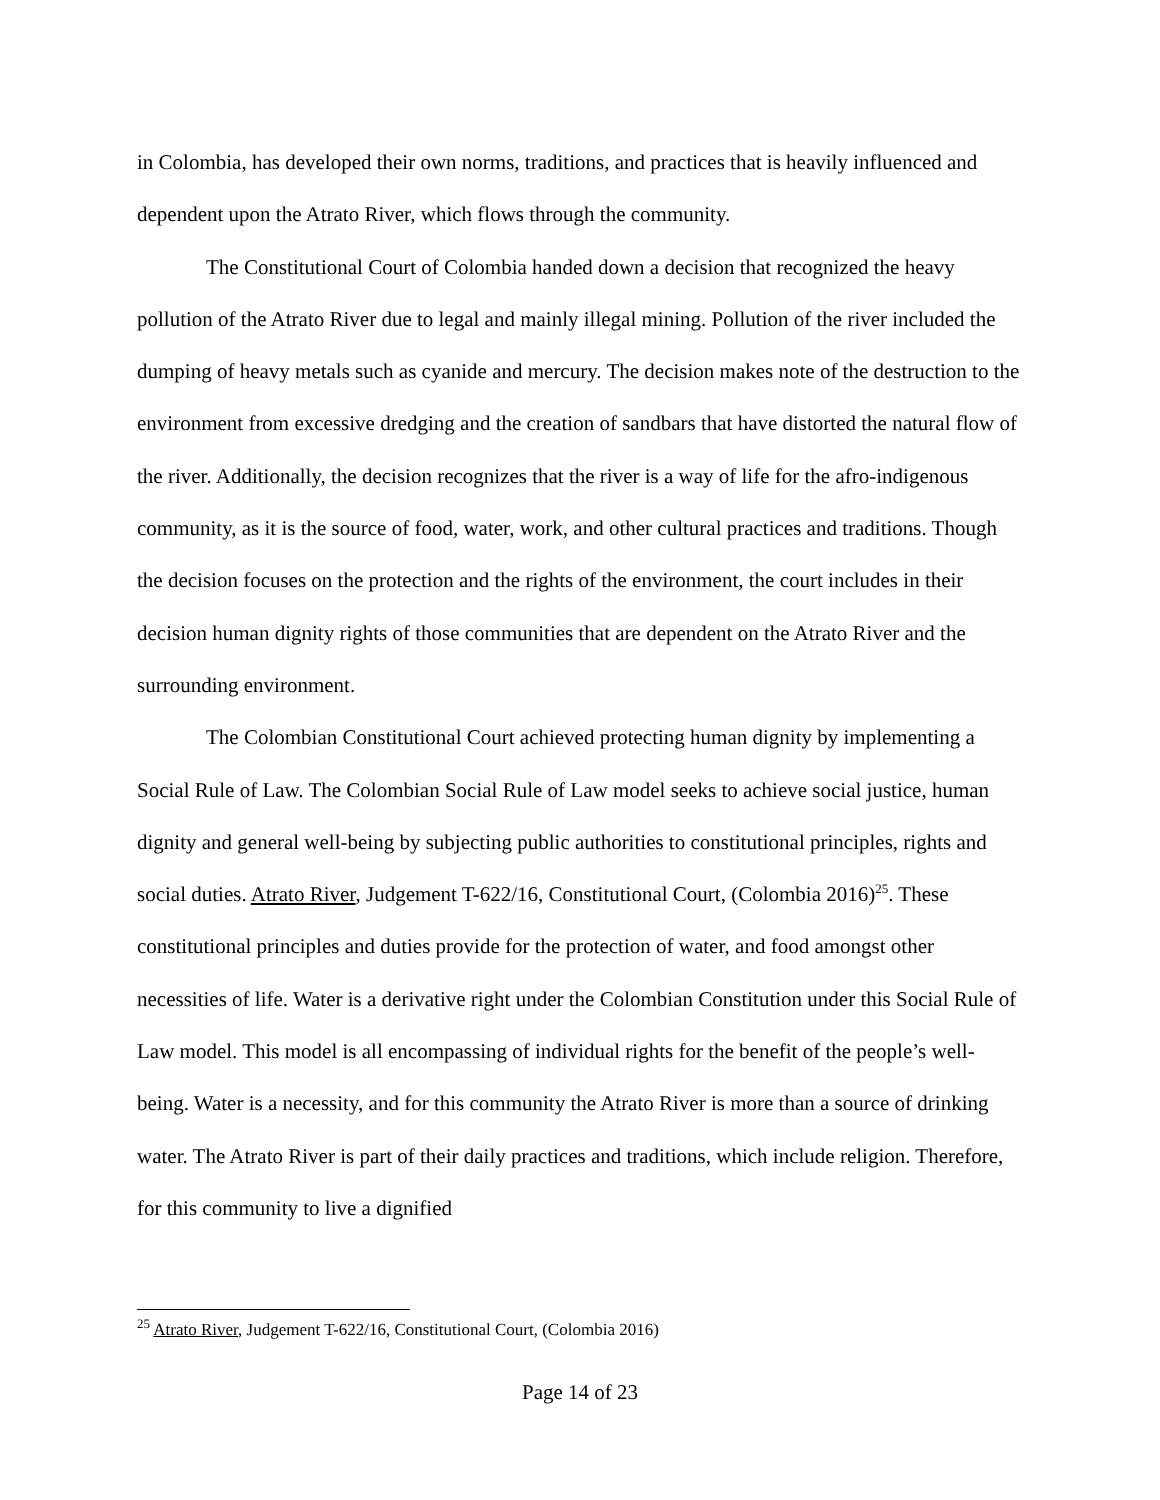in Colombia, has developed their own norms, traditions, and practices that is heavily influenced and dependent upon the Atrato River, which flows through the community.
The Constitutional Court of Colombia handed down a decision that recognized the heavy pollution of the Atrato River due to legal and mainly illegal mining. Pollution of the river included the dumping of heavy metals such as cyanide and mercury. The decision makes note of the destruction to the environment from excessive dredging and the creation of sandbars that have distorted the natural flow of the river. Additionally, the decision recognizes that the river is a way of life for the afro-indigenous community, as it is the source of food, water, work, and other cultural practices and traditions. Though the decision focuses on the protection and the rights of the environment, the court includes in their decision human dignity rights of those communities that are dependent on the Atrato River and the surrounding environment.
The Colombian Constitutional Court achieved protecting human dignity by implementing a Social Rule of Law. The Colombian Social Rule of Law model seeks to achieve social justice, human dignity and general well-being by subjecting public authorities to constitutional principles, rights and social duties. Atrato River, Judgement T-622/16, Constitutional Court, (Colombia 2016)<sup>25</sup>. These constitutional principles and duties provide for the protection of water, and food amongst other necessities of life. Water is a derivative right under the Colombian Constitution under this Social Rule of Law model. This model is all encompassing of individual rights for the benefit of the people’s well-being. Water is a necessity, and for this community the Atrato River is more than a source of drinking water. The Atrato River is part of their daily practices and traditions, which include religion. Therefore, for this community to live a dignified
<sup>25</sup> Atrato River, Judgement T-622/16, Constitutional Court, (Colombia 2016)
Page 14 of 23